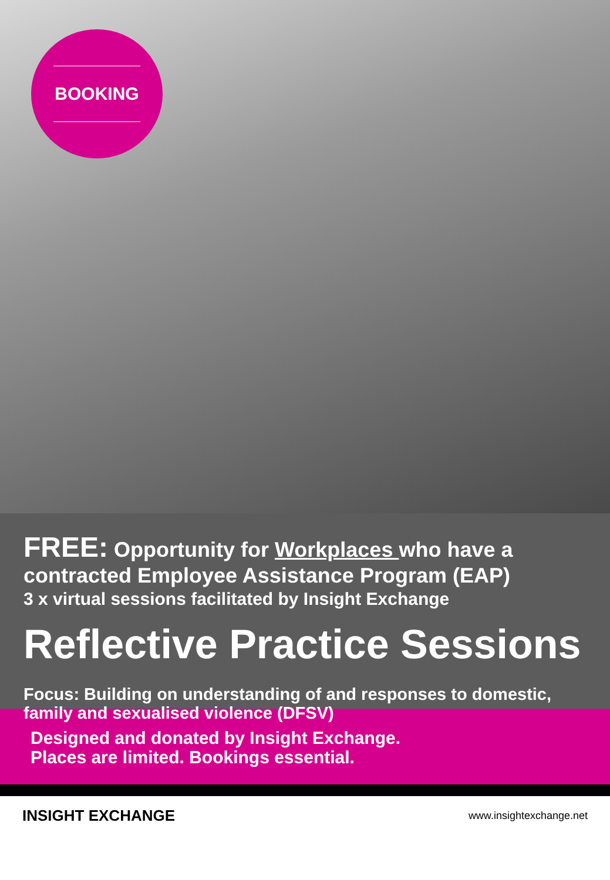BOOKING
FREE: Opportunity for Workplaces who have a contracted Employee Assistance Program (EAP)
3 x virtual sessions facilitated by Insight Exchange
Reflective Practice Sessions
Focus: Building on understanding of and responses to domestic, family and sexualised violence (DFSV)
Designed and donated by Insight Exchange.
Places are limited. Bookings essential.
INSIGHT EXCHANGE www.insightexchange.net